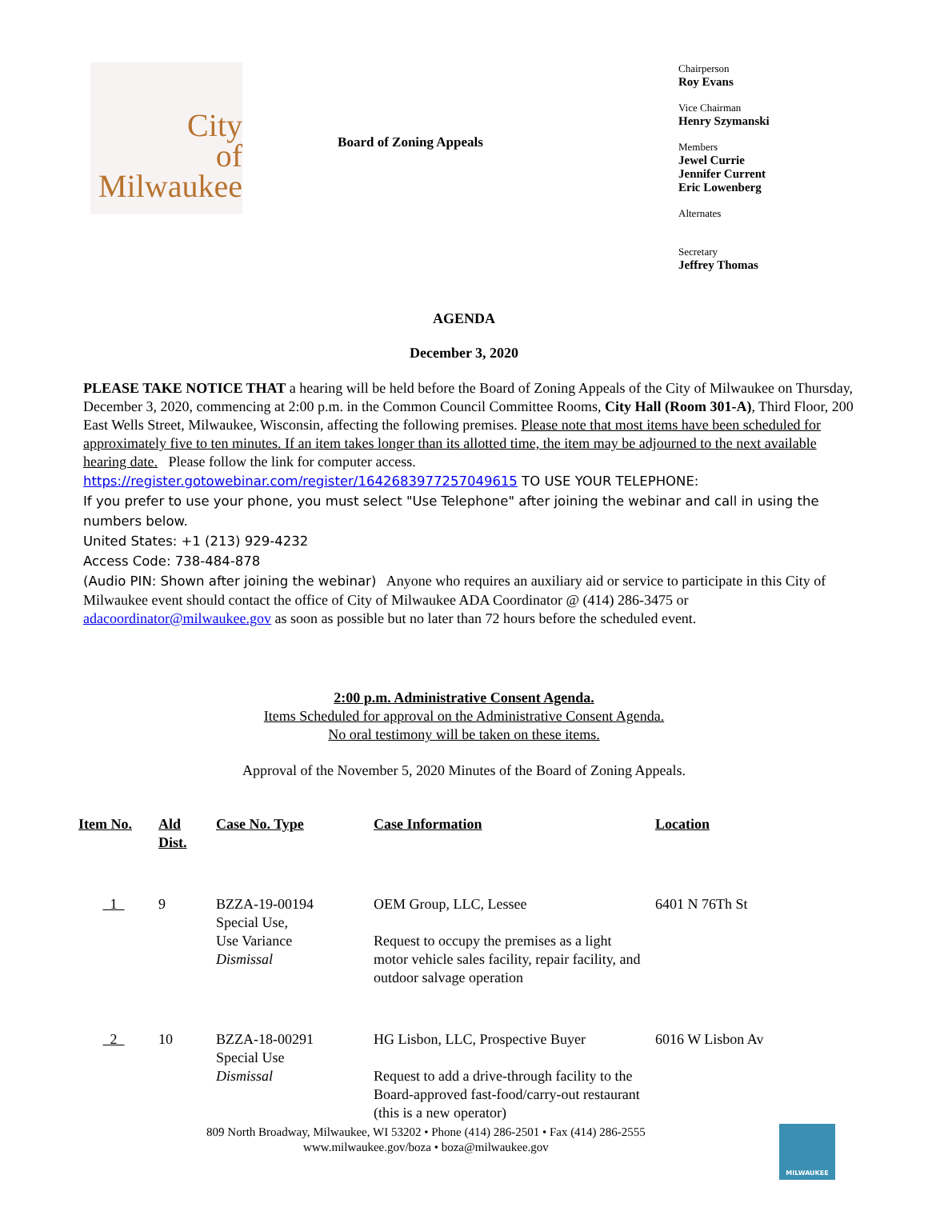City
of
Milwaukee
Board of Zoning Appeals
Chairperson
Roy Evans
Vice Chairman
Henry Szymanski
Members
Jewel Currie
Jennifer Current
Eric Lowenberg
Alternates
Secretary
Jeffrey Thomas
AGENDA
December 3, 2020
PLEASE TAKE NOTICE THAT a hearing will be held before the Board of Zoning Appeals of the City of Milwaukee on Thursday, December 3, 2020, commencing at 2:00 p.m. in the Common Council Committee Rooms, City Hall (Room 301-A), Third Floor, 200 East Wells Street, Milwaukee, Wisconsin, affecting the following premises. Please note that most items have been scheduled for approximately five to ten minutes. If an item takes longer than its allotted time, the item may be adjourned to the next available hearing date. Please follow the link for computer access.
https://register.gotowebinar.com/register/1642683977257049615 TO USE YOUR TELEPHONE:
If you prefer to use your phone, you must select "Use Telephone" after joining the webinar and call in using the numbers below.
United States: +1 (213) 929-4232
Access Code: 738-484-878
(Audio PIN: Shown after joining the webinar) Anyone who requires an auxiliary aid or service to participate in this City of Milwaukee event should contact the office of City of Milwaukee ADA Coordinator @ (414) 286-3475 or adacoordinator@milwaukee.gov as soon as possible but no later than 72 hours before the scheduled event.
2:00 p.m. Administrative Consent Agenda.
Items Scheduled for approval on the Administrative Consent Agenda.
No oral testimony will be taken on these items.
Approval of the November 5, 2020 Minutes of the Board of Zoning Appeals.
| Item No. | Ald Dist. | Case No. Type | Case Information | Location |
| --- | --- | --- | --- | --- |
| 1 | 9 | BZZA-19-00194 Special Use, Use Variance Dismissal | OEM Group, LLC, Lessee Request to occupy the premises as a light motor vehicle sales facility, repair facility, and outdoor salvage operation | 6401 N 76Th St |
| 2 | 10 | BZZA-18-00291 Special Use Dismissal | HG Lisbon, LLC, Prospective Buyer Request to add a drive-through facility to the Board-approved fast-food/carry-out restaurant (this is a new operator) | 6016 W Lisbon Av |
809 North Broadway, Milwaukee, WI 53202 • Phone (414) 286-2501 • Fax (414) 286-2555
www.milwaukee.gov/boza • boza@milwaukee.gov
MILWAUKEE